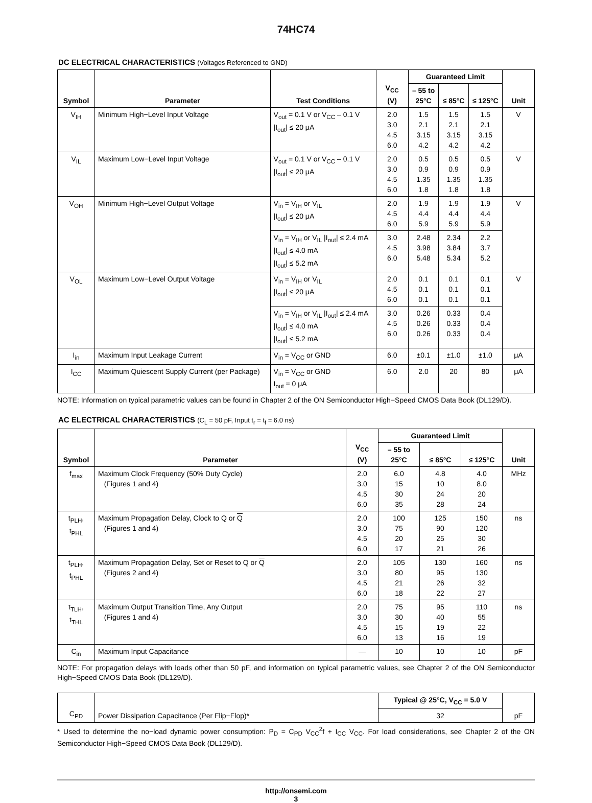74HC74
DC ELECTRICAL CHARACTERISTICS (Voltages Referenced to GND)
| Symbol | Parameter | Test Conditions | V<sub>CC</sub> (V) | Guaranteed Limit | | | Unit |
| --- | --- | --- | --- | --- | --- | --- | --- |
| | | | | – 55 to 25°C | ≤ 85°C | ≤ 125°C | |
| V<sub>IH</sub> | Minimum High−Level Input Voltage | V<sub>out</sub> = 0.1 V or V<sub>CC</sub> – 0.1 V /I<sub>out</sub>/ ≤ 20 μA | 2.0 3.0 4.5 6.0 | 1.5 2.1 3.15 4.2 | 1.5 2.1 3.15 4.2 | 1.5 2.1 3.15 4.2 | V |
| V<sub>IL</sub> | Maximum Low−Level Input Voltage | V<sub>out</sub> = 0.1 V or V<sub>CC</sub> – 0.1 V /I<sub>out</sub>/ ≤ 20 μA | 2.0 3.0 4.5 6.0 | 0.5 0.9 1.35 1.8 | 0.5 0.9 1.35 1.8 | 0.5 0.9 1.35 1.8 | V |
| V<sub>OH</sub> | Minimum High−Level Output Voltage | V<sub>in</sub> = V<sub>IH</sub> or V<sub>IL</sub> /I<sub>out</sub>/ ≤ 20 μA | 2.0 4.5 6.0 | 1.9 4.4 5.9 | 1.9 4.4 5.9 | 1.9 4.4 5.9 | V |
| | | V<sub>in</sub> = V<sub>IH</sub> or V<sub>IL</sub> /I<sub>out</sub>/ ≤ 2.4 mA /I<sub>out</sub>/ ≤ 4.0 mA /I<sub>out</sub>/ ≤ 5.2 mA | 3.0 4.5 6.0 | 2.48 3.98 5.48 | 2.34 3.84 5.34 | 2.2 3.7 5.2 | |
| V<sub>OL</sub> | Maximum Low−Level Output Voltage | V<sub>in</sub> = V<sub>IH</sub> or V<sub>IL</sub> /I<sub>out</sub>/ ≤ 20 μA | 2.0 4.5 6.0 | 0.1 0.1 0.1 | 0.1 0.1 0.1 | 0.1 0.1 0.1 | V |
| | | V<sub>in</sub> = V<sub>IH</sub> or V<sub>IL</sub> /I<sub>out</sub>/ ≤ 2.4 mA /I<sub>out</sub>/ ≤ 4.0 mA /I<sub>out</sub>/ ≤ 5.2 mA | 3.0 4.5 6.0 | 0.26 0.26 0.26 | 0.33 0.33 0.33 | 0.4 0.4 0.4 | |
| I<sub>in</sub> | Maximum Input Leakage Current | V<sub>in</sub> = V<sub>CC</sub> or GND | 6.0 | ±0.1 | ±1.0 | ±1.0 | μA |
| I<sub>CC</sub> | Maximum Quiescent Supply Current (per Package) | V<sub>in</sub> = V<sub>CC</sub> or GND I<sub>out</sub> = 0 μA | 6.0 | 2.0 | 20 | 80 | μA |
NOTE: Information on typical parametric values can be found in Chapter 2 of the ON Semiconductor High−Speed CMOS Data Book (DL129/D).
AC ELECTRICAL CHARACTERISTICS (C<sub>L</sub> = 50 pF, Input t<sub>r</sub> = t<sub>f</sub> = 6.0 ns)
| Symbol | Parameter | V<sub>CC</sub> (V) | Guaranteed Limit | | | Unit |
| --- | --- | --- | --- | --- | --- | --- |
| | | | – 55 to 25°C | ≤ 85°C | ≤ 125°C | |
| f<sub>max</sub> | Maximum Clock Frequency (50% Duty Cycle) (Figures 1 and 4) | 2.0 3.0 4.5 6.0 | 6.0 15 30 35 | 4.8 10 24 28 | 4.0 8.0 20 24 | MHz |
| t<sub>PLH</sub>, t<sub>PHL</sub> | Maximum Propagation Delay, Clock to Q or Q (Figures 1 and 4) | 2.0 3.0 4.5 6.0 | 100 75 20 17 | 125 90 25 21 | 150 120 30 26 | ns |
| t<sub>PLH</sub>, t<sub>PHL</sub> | Maximum Propagation Delay, Set or Reset to Q or Q (Figures 2 and 4) | 2.0 3.0 4.5 6.0 | 105 80 21 18 | 130 95 26 22 | 160 130 32 27 | ns |
| t<sub>TLH</sub>, t<sub>THL</sub> | Maximum Output Transition Time, Any Output (Figures 1 and 4) | 2.0 3.0 4.5 6.0 | 75 30 15 13 | 95 40 19 16 | 110 55 22 19 | ns |
| C<sub>in</sub> | Maximum Input Capacitance | — | 10 | 10 | 10 | pF |
NOTE: For propagation delays with loads other than 50 pF, and information on typical parametric values, see Chapter 2 of the ON Semiconductor High−Speed CMOS Data Book (DL129/D).
| C<sub>PD</sub> | Power Dissipation Capacitance (Per Flip−Flop)* | Typical @ 25°C, V<sub>CC</sub> = 5.0 V | pF |
| | | 32 | |
* Used to determine the no−load dynamic power consumption: P<sub>D</sub> = C<sub>PD</sub> V<sub>CC</sub><sup>2</sup>f + I<sub>CC</sub> V<sub>CC</sub>. For load considerations, see Chapter 2 of the ON Semiconductor High−Speed CMOS Data Book (DL129/D).
http://onsemi.com
3